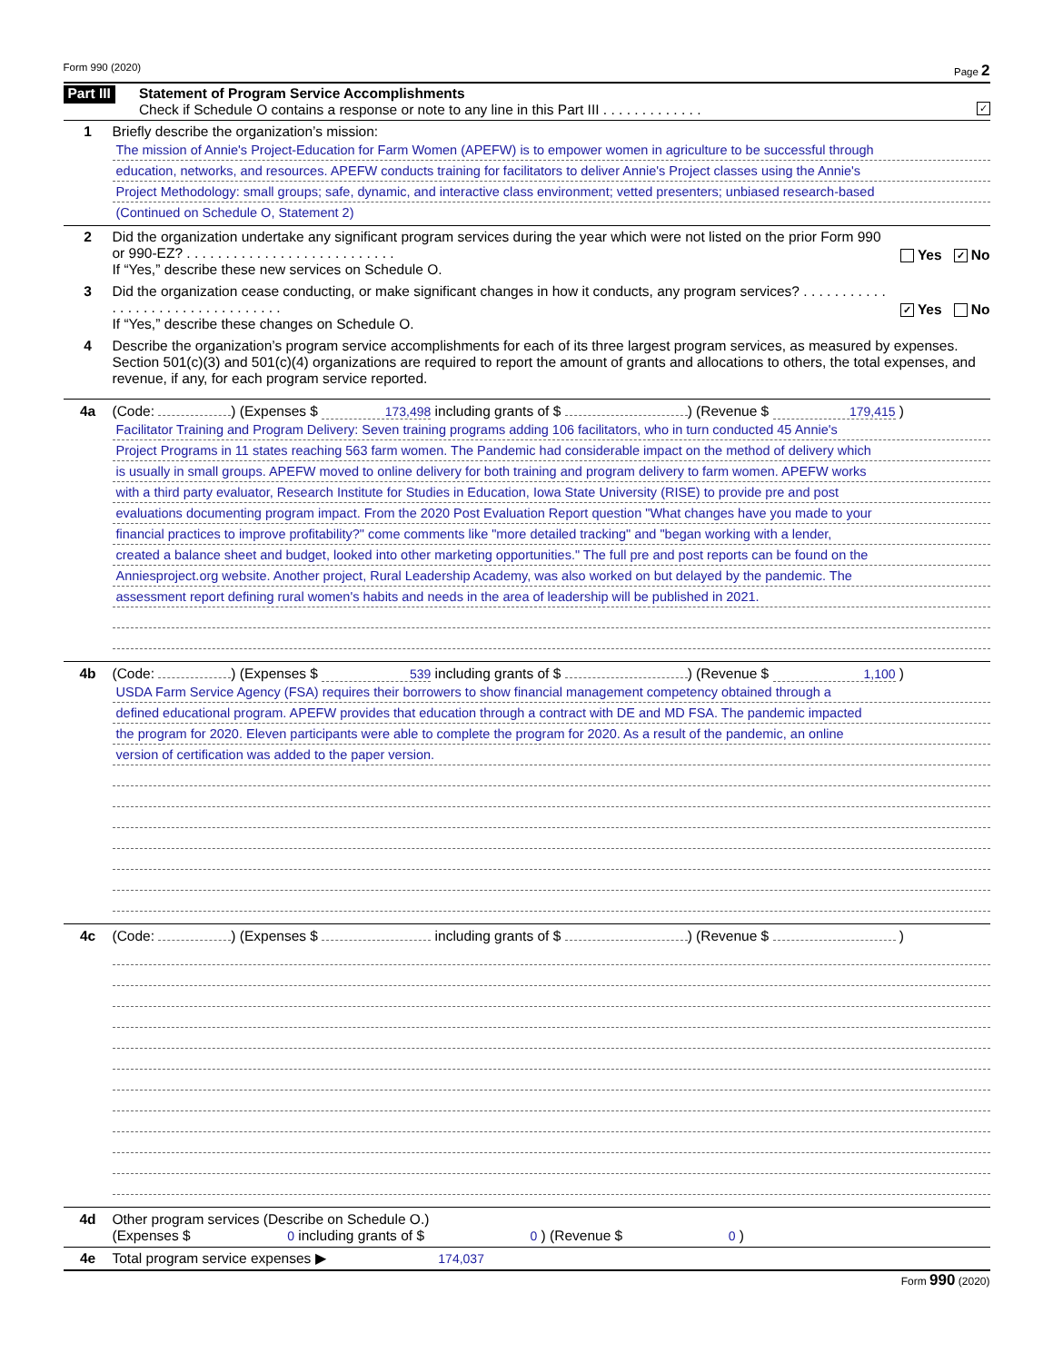Form 990 (2020) Page 2
Part III
Statement of Program Service Accomplishments
Check if Schedule O contains a response or note to any line in this Part III . . . . . . . . . . . . . ✓
1 Briefly describe the organization’s mission:
The mission of Annie's Project-Education for Farm Women (APEFW) is to empower women in agriculture to be successful through
education, networks, and resources. APEFW conducts training for facilitators to deliver Annie's Project classes using the Annie's
Project Methodology: small groups; safe, dynamic, and interactive class environment; vetted presenters; unbiased research-based
(Continued on Schedule O, Statement 2)
2 Did the organization undertake any significant program services during the year which were not listed on the prior Form 990 or 990-EZ? . . . . . . . . . . . . . . . . . . . . . . . . . . .
If “Yes,” describe these new services on Schedule O.
Yes ✓ No
3 Did the organization cease conducting, or make significant changes in how it conducts, any program services? . . . . . . . . . . . . . . . . . . . . . . . . . . . . . . . . .
If “Yes,” describe these changes on Schedule O.
✓ Yes No
4 Describe the organization’s program service accomplishments for each of its three largest program services, as measured by expenses. Section 501(c)(3) and 501(c)(4) organizations are required to report the amount of grants and allocations to others, the total expenses, and revenue, if any, for each program service reported.
4a (Code: ) (Expenses $ 173,498 including grants of $ ) (Revenue $ 179,415 )
Facilitator Training and Program Delivery: Seven training programs adding 106 facilitators, who in turn conducted 45 Annie's
Project Programs in 11 states reaching 563 farm women. The Pandemic had considerable impact on the method of delivery which
is usually in small groups. APEFW moved to online delivery for both training and program delivery to farm women. APEFW works
with a third party evaluator, Research Institute for Studies in Education, Iowa State University (RISE) to provide pre and post
evaluations documenting program impact. From the 2020 Post Evaluation Report question "What changes have you made to your
financial practices to improve profitability?" come comments like "more detailed tracking" and "began working with a lender,
created a balance sheet and budget, looked into other marketing opportunities." The full pre and post reports can be found on the
Anniesproject.org website. Another project, Rural Leadership Academy, was also worked on but delayed by the pandemic. The
assessment report defining rural women's habits and needs in the area of leadership will be published in 2021.
4b (Code: ) (Expenses $ 539 including grants of $ ) (Revenue $ 1,100 )
USDA Farm Service Agency (FSA) requires their borrowers to show financial management competency obtained through a
defined educational program. APEFW provides that education through a contract with DE and MD FSA. The pandemic impacted
the program for 2020. Eleven participants were able to complete the program for 2020. As a result of the pandemic, an online
version of certification was added to the paper version.
4c (Code: ) (Expenses $ including grants of $ ) (Revenue $ )
4d Other program services (Describe on Schedule O.)
(Expenses $ 0 including grants of $ 0 ) (Revenue $ 0 )
4e Total program service expenses ▶ 174,037
Form 990 (2020)